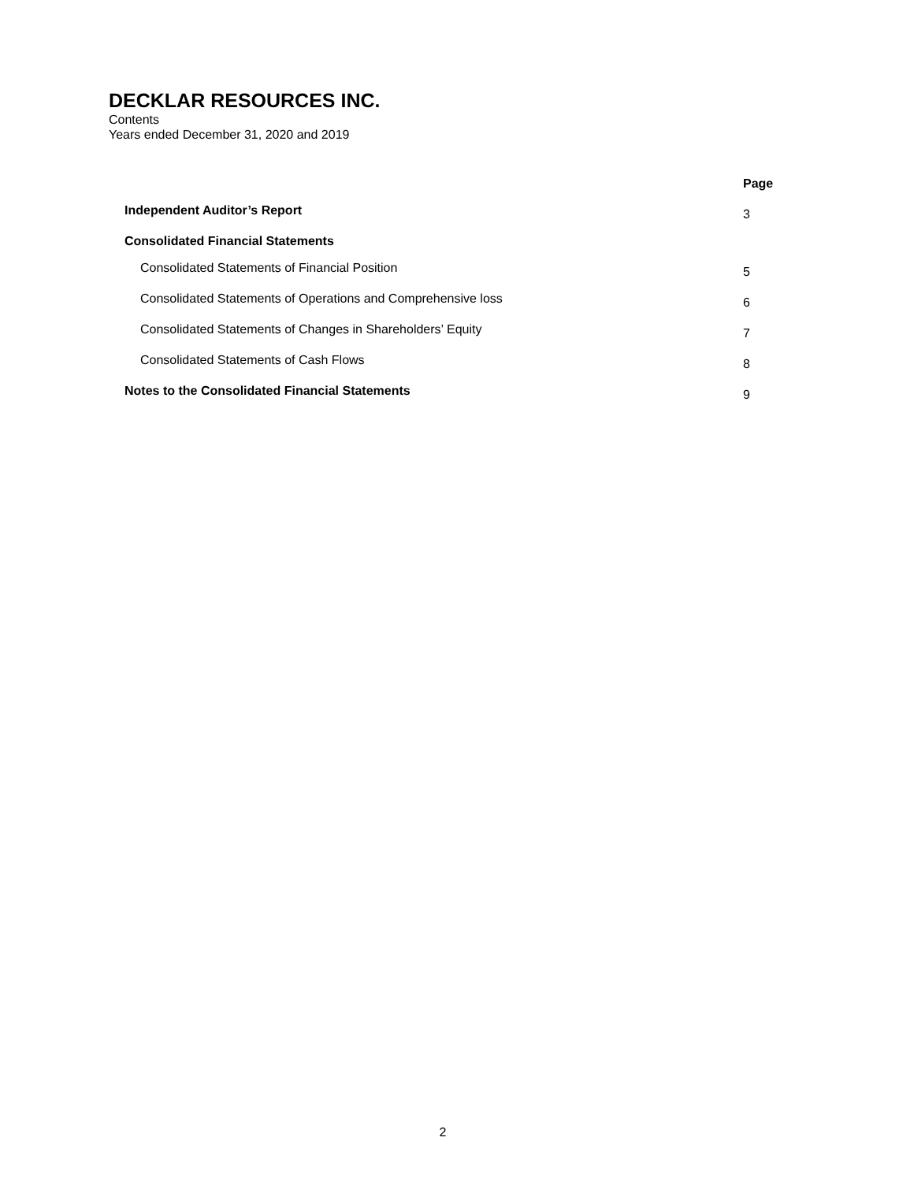DECKLAR RESOURCES INC.
Contents
Years ended December 31, 2020 and 2019
| | Page |
| Independent Auditor’s Report | 3 |
| Consolidated Financial Statements | |
| Consolidated Statements of Financial Position | 5 |
| Consolidated Statements of Operations and Comprehensive loss | 6 |
| Consolidated Statements of Changes in Shareholders’ Equity | 7 |
| Consolidated Statements of Cash Flows | 8 |
| Notes to the Consolidated Financial Statements | 9 |
2